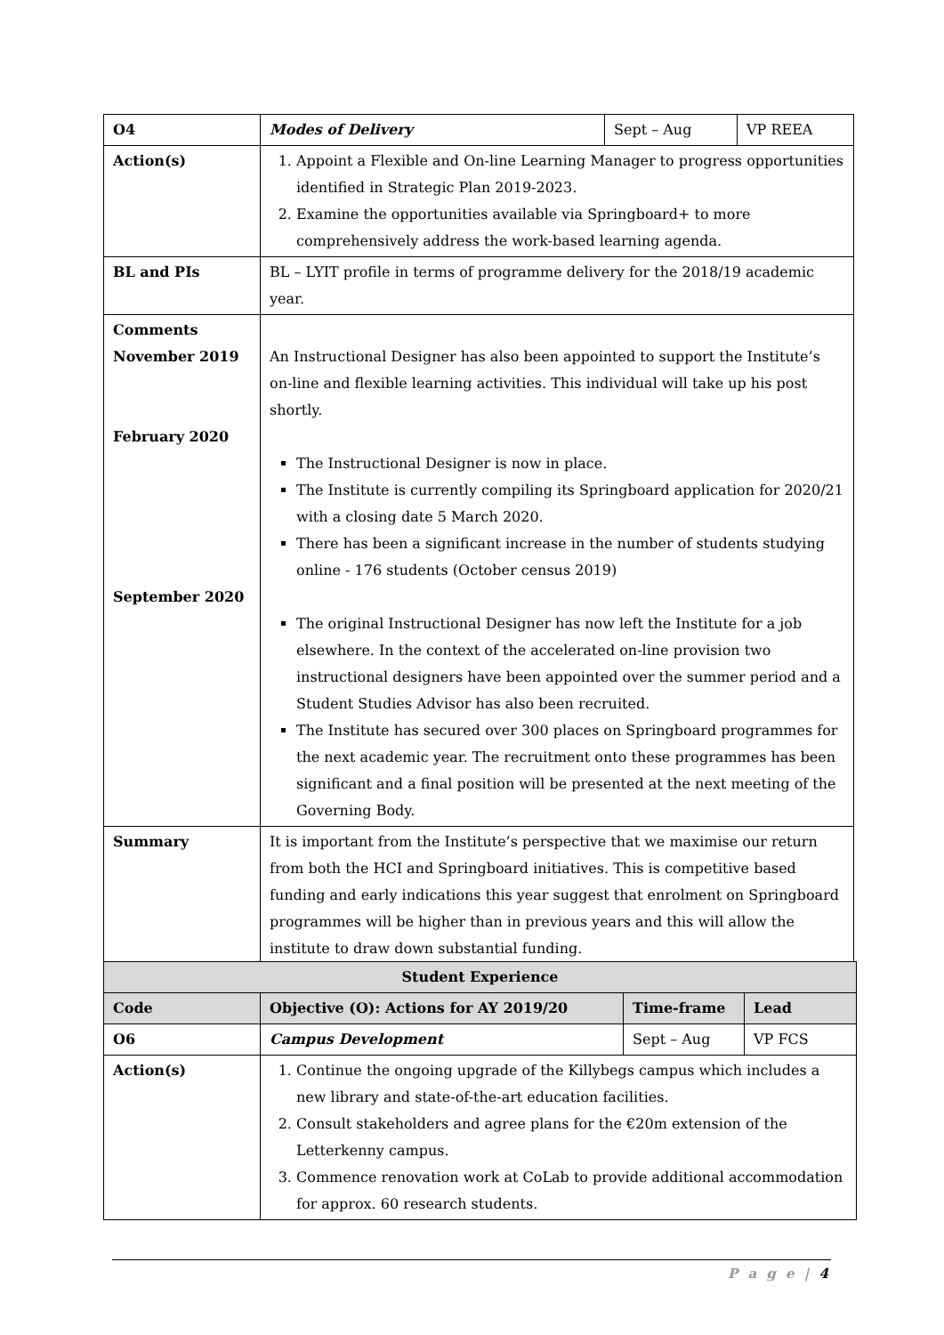| O4 | Modes of Delivery | Sept – Aug | VP REEA |
| Action(s) | 1. Appoint a Flexible and On-line Learning Manager to progress opportunities identified in Strategic Plan 2019-2023. 2. Examine the opportunities available via Springboard+ to more comprehensively address the work-based learning agenda. | | |
| BL and PIs | BL – LYIT profile in terms of programme delivery for the 2018/19 academic year. | | |
| Comments November 2019 February 2020 September 2020 | An Instructional Designer has also been appointed to support the Institute’s on-line and flexible learning activities. This individual will take up his post shortly. The Instructional Designer is now in place. The Institute is currently compiling its Springboard application for 2020/21 with a closing date 5 March 2020. There has been a significant increase in the number of students studying online - 176 students (October census 2019) The original Instructional Designer has now left the Institute for a job elsewhere. In the context of the accelerated on-line provision two instructional designers have been appointed over the summer period and a Student Studies Advisor has also been recruited. The Institute has secured over 300 places on Springboard programmes for the next academic year. The recruitment onto these programmes has been significant and a final position will be presented at the next meeting of the Governing Body. | | |
| Summary | It is important from the Institute’s perspective that we maximise our return from both the HCI and Springboard initiatives. This is competitive based funding and early indications this year suggest that enrolment on Springboard programmes will be higher than in previous years and this will allow the institute to draw down substantial funding. | | |
| Student Experience | | | |
| --- | --- | --- | --- |
| Code | Objective (O): Actions for AY 2019/20 | Time-frame | Lead |
| O6 | Campus Development | Sept – Aug | VP FCS |
| Action(s) | 1. Continue the ongoing upgrade of the Killybegs campus which includes a new library and state-of-the-art education facilities. 2. Consult stakeholders and agree plans for the €20m extension of the Letterkenny campus. 3. Commence renovation work at CoLab to provide additional accommodation for approx. 60 research students. | | |
P a g e | 4